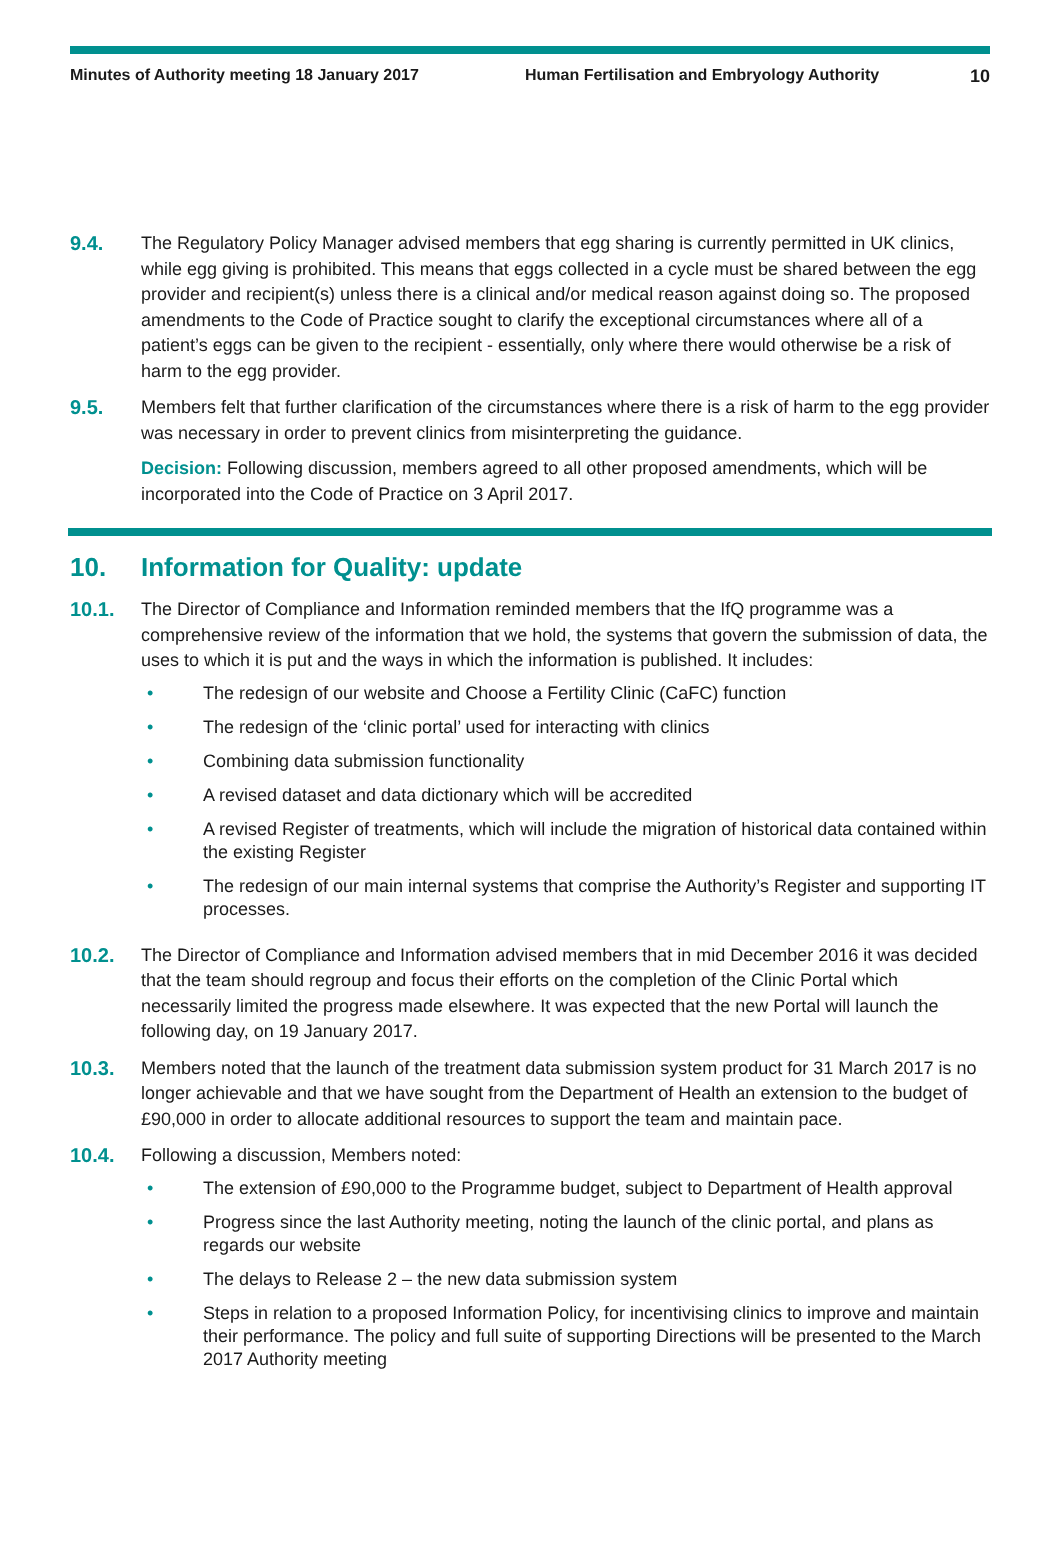Minutes of Authority meeting 18 January 2017 Human Fertilisation and Embryology Authority
10
9.4. The Regulatory Policy Manager advised members that egg sharing is currently permitted in UK clinics, while egg giving is prohibited. This means that eggs collected in a cycle must be shared between the egg provider and recipient(s) unless there is a clinical and/or medical reason against doing so. The proposed amendments to the Code of Practice sought to clarify the exceptional circumstances where all of a patient’s eggs can be given to the recipient - essentially, only where there would otherwise be a risk of harm to the egg provider.
9.5. Members felt that further clarification of the circumstances where there is a risk of harm to the egg provider was necessary in order to prevent clinics from misinterpreting the guidance.
Decision: Following discussion, members agreed to all other proposed amendments, which will be incorporated into the Code of Practice on 3 April 2017.
10. Information for Quality: update
10.1. The Director of Compliance and Information reminded members that the IfQ programme was a comprehensive review of the information that we hold, the systems that govern the submission of data, the uses to which it is put and the ways in which the information is published. It includes:
• The redesign of our website and Choose a Fertility Clinic (CaFC) function
• The redesign of the ‘clinic portal’ used for interacting with clinics
• Combining data submission functionality
• A revised dataset and data dictionary which will be accredited
• A revised Register of treatments, which will include the migration of historical data contained within the existing Register
• The redesign of our main internal systems that comprise the Authority’s Register and supporting IT processes.
10.2. The Director of Compliance and Information advised members that in mid December 2016 it was decided that the team should regroup and focus their efforts on the completion of the Clinic Portal which necessarily limited the progress made elsewhere. It was expected that the new Portal will launch the following day, on 19 January 2017.
10.3. Members noted that the launch of the treatment data submission system product for 31 March 2017 is no longer achievable and that we have sought from the Department of Health an extension to the budget of £90,000 in order to allocate additional resources to support the team and maintain pace.
10.4. Following a discussion, Members noted:
• The extension of £90,000 to the Programme budget, subject to Department of Health approval
• Progress since the last Authority meeting, noting the launch of the clinic portal, and plans as regards our website
• The delays to Release 2 – the new data submission system
• Steps in relation to a proposed Information Policy, for incentivising clinics to improve and maintain their performance. The policy and full suite of supporting Directions will be presented to the March 2017 Authority meeting